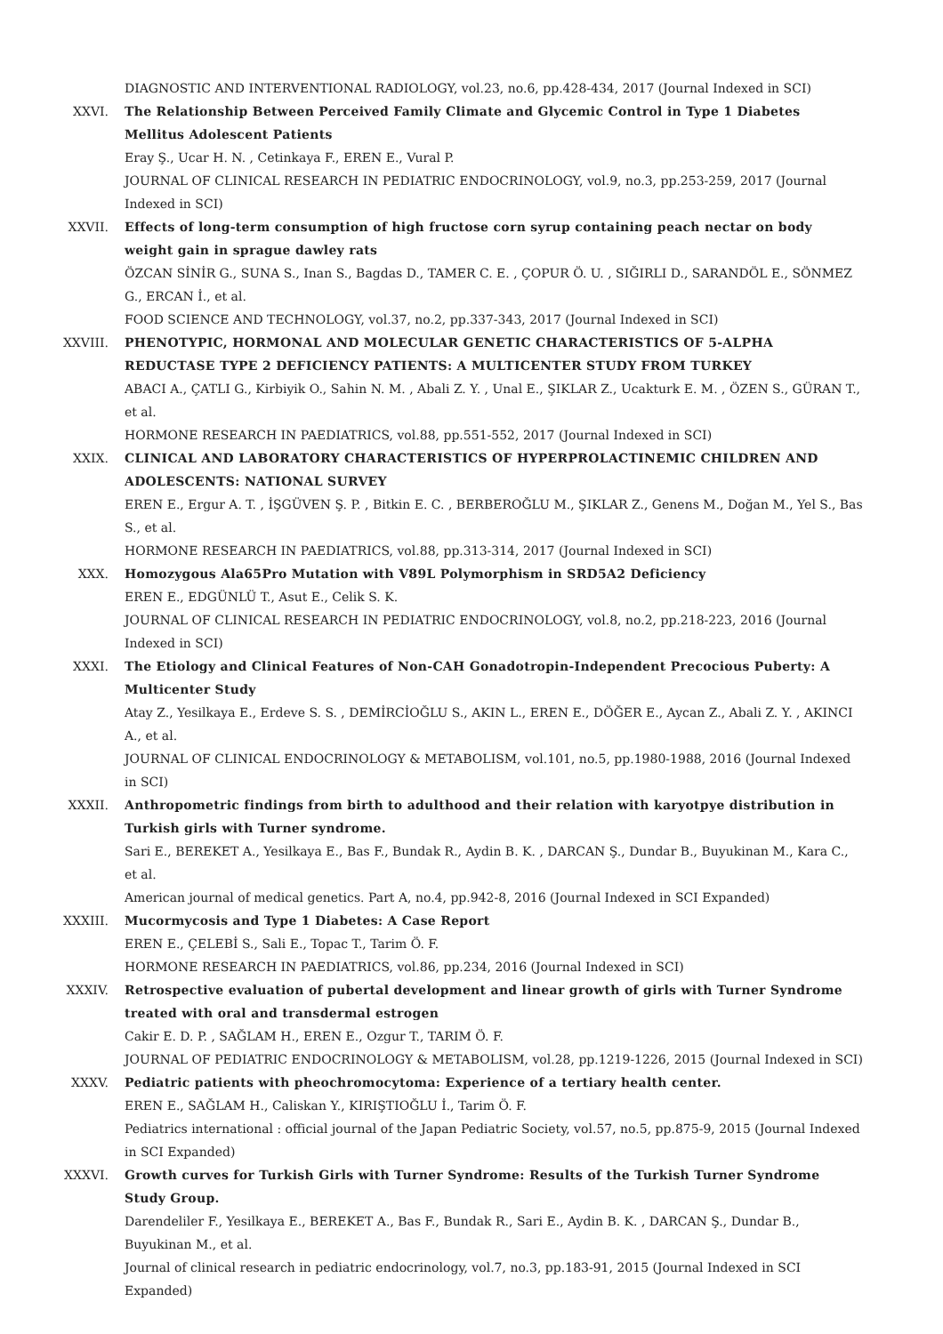DIAGNOSTIC AND INTERVENTIONAL RADIOLOGY, vol.23, no.6, pp.428-434, 2017 (Journal Indexed in SCI)
XXVI. The Relationship Between Perceived Family Climate and Glycemic Control in Type 1 Diabetes Mellitus Adolescent Patients
Eray Ş., Ucar H. N. , Cetinkaya F., EREN E., Vural P.
JOURNAL OF CLINICAL RESEARCH IN PEDIATRIC ENDOCRINOLOGY, vol.9, no.3, pp.253-259, 2017 (Journal Indexed in SCI)
XXVII. Effects of long-term consumption of high fructose corn syrup containing peach nectar on body weight gain in sprague dawley rats
ÖZCAN SİNİR G., SUNA S., Inan S., Bagdas D., TAMER C. E. , ÇOPUR Ö. U. , SIĞIRLI D., SARANDÖL E., SÖNMEZ G., ERCAN İ., et al.
FOOD SCIENCE AND TECHNOLOGY, vol.37, no.2, pp.337-343, 2017 (Journal Indexed in SCI)
XXVIII. PHENOTYPIC, HORMONAL AND MOLECULAR GENETIC CHARACTERISTICS OF 5-ALPHA REDUCTASE TYPE 2 DEFICIENCY PATIENTS: A MULTICENTER STUDY FROM TURKEY
ABACI A., ÇATLI G., Kirbiyik O., Sahin N. M. , Abali Z. Y. , Unal E., ŞIKLAR Z., Ucakturk E. M. , ÖZEN S., GÜRAN T., et al.
HORMONE RESEARCH IN PAEDIATRICS, vol.88, pp.551-552, 2017 (Journal Indexed in SCI)
XXIX. CLINICAL AND LABORATORY CHARACTERISTICS OF HYPERPROLACTINEMIC CHILDREN AND ADOLESCENTS: NATIONAL SURVEY
EREN E., Ergur A. T. , İŞGÜVEN Ş. P. , Bitkin E. C. , BERBEROĞLU M., ŞIKLAR Z., Genens M., Doğan M., Yel S., Bas S., et al.
HORMONE RESEARCH IN PAEDIATRICS, vol.88, pp.313-314, 2017 (Journal Indexed in SCI)
XXX. Homozygous Ala65Pro Mutation with V89L Polymorphism in SRD5A2 Deficiency
EREN E., EDGÜNLÜ T., Asut E., Celik S. K.
JOURNAL OF CLINICAL RESEARCH IN PEDIATRIC ENDOCRINOLOGY, vol.8, no.2, pp.218-223, 2016 (Journal Indexed in SCI)
XXXI. The Etiology and Clinical Features of Non-CAH Gonadotropin-Independent Precocious Puberty: A Multicenter Study
Atay Z., Yesilkaya E., Erdeve S. S. , DEMİRCİOĞLU S., AKIN L., EREN E., DÖĞER E., Aycan Z., Abali Z. Y. , AKINCI A., et al.
JOURNAL OF CLINICAL ENDOCRINOLOGY & METABOLISM, vol.101, no.5, pp.1980-1988, 2016 (Journal Indexed in SCI)
XXXII. Anthropometric findings from birth to adulthood and their relation with karyotpye distribution in Turkish girls with Turner syndrome.
Sari E., BEREKET A., Yesilkaya E., Bas F., Bundak R., Aydin B. K. , DARCAN Ş., Dundar B., Buyukinan M., Kara C., et al.
American journal of medical genetics. Part A, no.4, pp.942-8, 2016 (Journal Indexed in SCI Expanded)
XXXIII. Mucormycosis and Type 1 Diabetes: A Case Report
EREN E., ÇELEBİ S., Sali E., Topac T., Tarim Ö. F.
HORMONE RESEARCH IN PAEDIATRICS, vol.86, pp.234, 2016 (Journal Indexed in SCI)
XXXIV. Retrospective evaluation of pubertal development and linear growth of girls with Turner Syndrome treated with oral and transdermal estrogen
Cakir E. D. P. , SAĞLAM H., EREN E., Ozgur T., TARIM Ö. F.
JOURNAL OF PEDIATRIC ENDOCRINOLOGY & METABOLISM, vol.28, pp.1219-1226, 2015 (Journal Indexed in SCI)
XXXV. Pediatric patients with pheochromocytoma: Experience of a tertiary health center.
EREN E., SAĞLAM H., Caliskan Y., KIRIŞTIOĞLU İ., Tarim Ö. F.
Pediatrics international : official journal of the Japan Pediatric Society, vol.57, no.5, pp.875-9, 2015 (Journal Indexed in SCI Expanded)
XXXVI. Growth curves for Turkish Girls with Turner Syndrome: Results of the Turkish Turner Syndrome Study Group.
Darendeliler F., Yesilkaya E., BEREKET A., Bas F., Bundak R., Sari E., Aydin B. K. , DARCAN Ş., Dundar B., Buyukinan M., et al.
Journal of clinical research in pediatric endocrinology, vol.7, no.3, pp.183-91, 2015 (Journal Indexed in SCI Expanded)